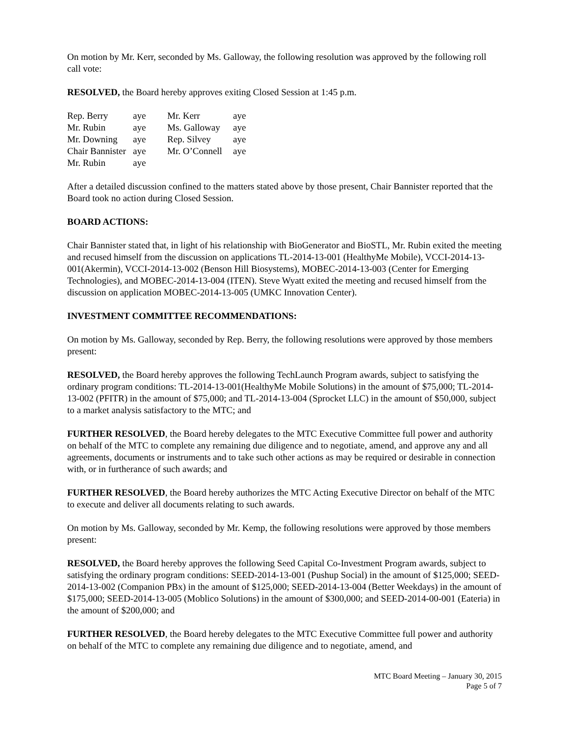On motion by Mr. Kerr, seconded by Ms. Galloway, the following resolution was approved by the following roll call vote:
RESOLVED, the Board hereby approves exiting Closed Session at 1:45 p.m.
| Rep. Berry | aye | Mr. Kerr | aye |
| Mr. Rubin | aye | Ms. Galloway | aye |
| Mr. Downing | aye | Rep. Silvey | aye |
| Chair Bannister | aye | Mr. O’Connell | aye |
| Mr. Rubin | aye | | |
After a detailed discussion confined to the matters stated above by those present, Chair Bannister reported that the Board took no action during Closed Session.
BOARD ACTIONS:
Chair Bannister stated that, in light of his relationship with BioGenerator and BioSTL, Mr. Rubin exited the meeting and recused himself from the discussion on applications TL-2014-13-001 (HealthyMe Mobile), VCCI-2014-13-001(Akermin), VCCI-2014-13-002 (Benson Hill Biosystems), MOBEC-2014-13-003 (Center for Emerging Technologies), and MOBEC-2014-13-004 (ITEN). Steve Wyatt exited the meeting and recused himself from the discussion on application MOBEC-2014-13-005 (UMKC Innovation Center).
INVESTMENT COMMITTEE RECOMMENDATIONS:
On motion by Ms. Galloway, seconded by Rep. Berry, the following resolutions were approved by those members present:
RESOLVED, the Board hereby approves the following TechLaunch Program awards, subject to satisfying the ordinary program conditions: TL-2014-13-001(HealthyMe Mobile Solutions) in the amount of $75,000; TL-2014-13-002 (PFITR) in the amount of $75,000; and TL-2014-13-004 (Sprocket LLC) in the amount of $50,000, subject to a market analysis satisfactory to the MTC; and
FURTHER RESOLVED, the Board hereby delegates to the MTC Executive Committee full power and authority on behalf of the MTC to complete any remaining due diligence and to negotiate, amend, and approve any and all agreements, documents or instruments and to take such other actions as may be required or desirable in connection with, or in furtherance of such awards; and
FURTHER RESOLVED, the Board hereby authorizes the MTC Acting Executive Director on behalf of the MTC to execute and deliver all documents relating to such awards.
On motion by Ms. Galloway, seconded by Mr. Kemp, the following resolutions were approved by those members present:
RESOLVED, the Board hereby approves the following Seed Capital Co-Investment Program awards, subject to satisfying the ordinary program conditions: SEED-2014-13-001 (Pushup Social) in the amount of $125,000; SEED-2014-13-002 (Companion PBx) in the amount of $125,000; SEED-2014-13-004 (Better Weekdays) in the amount of $175,000; SEED-2014-13-005 (Moblico Solutions) in the amount of $300,000; and SEED-2014-00-001 (Eateria) in the amount of $200,000; and
FURTHER RESOLVED, the Board hereby delegates to the MTC Executive Committee full power and authority on behalf of the MTC to complete any remaining due diligence and to negotiate, amend, and
MTC Board Meeting – January 30, 2015
Page 5 of 7